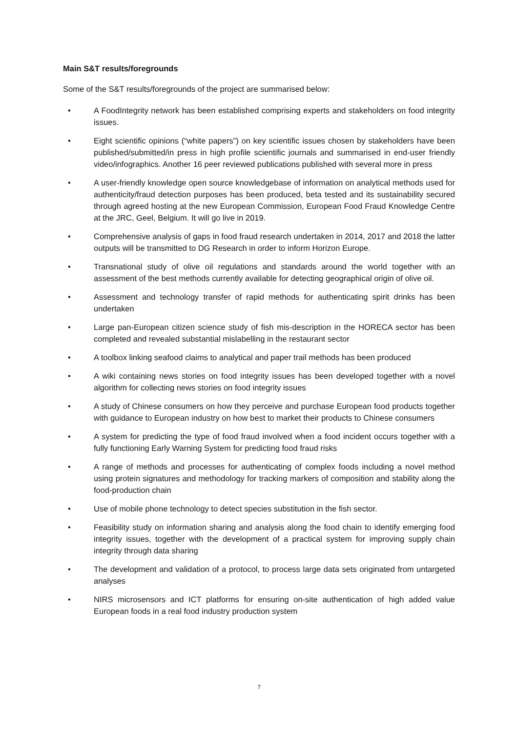Main S&T results/foregrounds
Some of the S&T results/foregrounds of the project are summarised below:
• A FoodIntegrity network has been established comprising experts and stakeholders on food integrity issues.
• Eight scientific opinions (“white papers”) on key scientific issues chosen by stakeholders have been published/submitted/in press in high profile scientific journals and summarised in end-user friendly video/infographics. Another 16 peer reviewed publications published with several more in press
• A user-friendly knowledge open source knowledgebase of information on analytical methods used for authenticity/fraud detection purposes has been produced, beta tested and its sustainability secured through agreed hosting at the new European Commission, European Food Fraud Knowledge Centre at the JRC, Geel, Belgium. It will go live in 2019.
• Comprehensive analysis of gaps in food fraud research undertaken in 2014, 2017 and 2018 the latter outputs will be transmitted to DG Research in order to inform Horizon Europe.
• Transnational study of olive oil regulations and standards around the world together with an assessment of the best methods currently available for detecting geographical origin of olive oil.
• Assessment and technology transfer of rapid methods for authenticating spirit drinks has been undertaken
• Large pan-European citizen science study of fish mis-description in the HORECA sector has been completed and revealed substantial mislabelling in the restaurant sector
• A toolbox linking seafood claims to analytical and paper trail methods has been produced
• A wiki containing news stories on food integrity issues has been developed together with a novel algorithm for collecting news stories on food integrity issues
• A study of Chinese consumers on how they perceive and purchase European food products together with guidance to European industry on how best to market their products to Chinese consumers
• A system for predicting the type of food fraud involved when a food incident occurs together with a fully functioning Early Warning System for predicting food fraud risks
• A range of methods and processes for authenticating of complex foods including a novel method using protein signatures and methodology for tracking markers of composition and stability along the food-production chain
• Use of mobile phone technology to detect species substitution in the fish sector.
• Feasibility study on information sharing and analysis along the food chain to identify emerging food integrity issues, together with the development of a practical system for improving supply chain integrity through data sharing
• The development and validation of a protocol, to process large data sets originated from untargeted analyses
• NIRS microsensors and ICT platforms for ensuring on-site authentication of high added value European foods in a real food industry production system
7